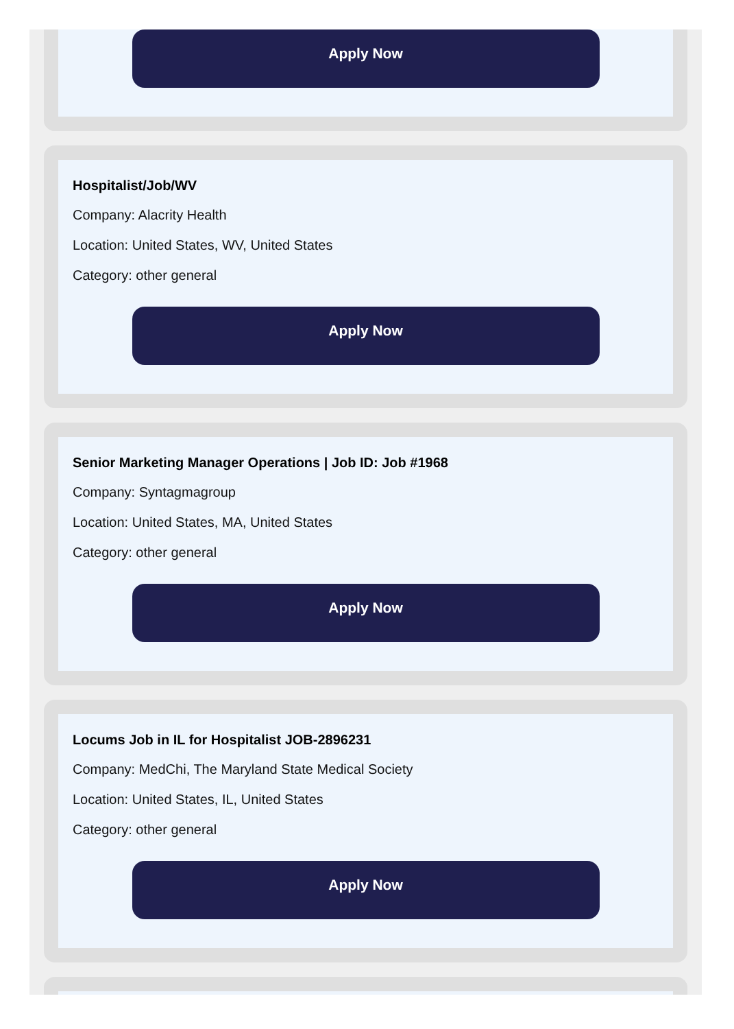Apply Now
Hospitalist/Job/WV
Company: Alacrity Health
Location: United States, WV, United States
Category: other general
Apply Now
Senior Marketing Manager Operations | Job ID: Job #1968
Company: Syntagmagroup
Location: United States, MA, United States
Category: other general
Apply Now
Locums Job in IL for Hospitalist JOB-2896231
Company: MedChi, The Maryland State Medical Society
Location: United States, IL, United States
Category: other general
Apply Now